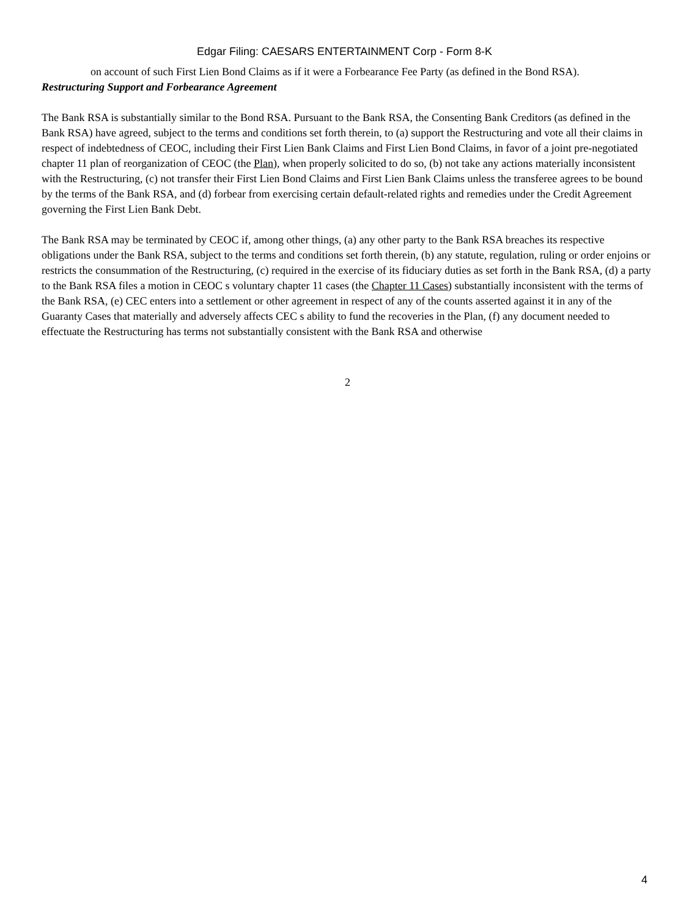Edgar Filing: CAESARS ENTERTAINMENT Corp - Form 8-K
on account of such First Lien Bond Claims as if it were a Forbearance Fee Party (as defined in the Bond RSA).
Restructuring Support and Forbearance Agreement
The Bank RSA is substantially similar to the Bond RSA. Pursuant to the Bank RSA, the Consenting Bank Creditors (as defined in the Bank RSA) have agreed, subject to the terms and conditions set forth therein, to (a) support the Restructuring and vote all their claims in respect of indebtedness of CEOC, including their First Lien Bank Claims and First Lien Bond Claims, in favor of a joint pre-negotiated chapter 11 plan of reorganization of CEOC (the Plan), when properly solicited to do so, (b) not take any actions materially inconsistent with the Restructuring, (c) not transfer their First Lien Bond Claims and First Lien Bank Claims unless the transferee agrees to be bound by the terms of the Bank RSA, and (d) forbear from exercising certain default-related rights and remedies under the Credit Agreement governing the First Lien Bank Debt.
The Bank RSA may be terminated by CEOC if, among other things, (a) any other party to the Bank RSA breaches its respective obligations under the Bank RSA, subject to the terms and conditions set forth therein, (b) any statute, regulation, ruling or order enjoins or restricts the consummation of the Restructuring, (c) required in the exercise of its fiduciary duties as set forth in the Bank RSA, (d) a party to the Bank RSA files a motion in CEOC s voluntary chapter 11 cases (the Chapter 11 Cases) substantially inconsistent with the terms of the Bank RSA, (e) CEC enters into a settlement or other agreement in respect of any of the counts asserted against it in any of the Guaranty Cases that materially and adversely affects CEC s ability to fund the recoveries in the Plan, (f) any document needed to effectuate the Restructuring has terms not substantially consistent with the Bank RSA and otherwise
2
4